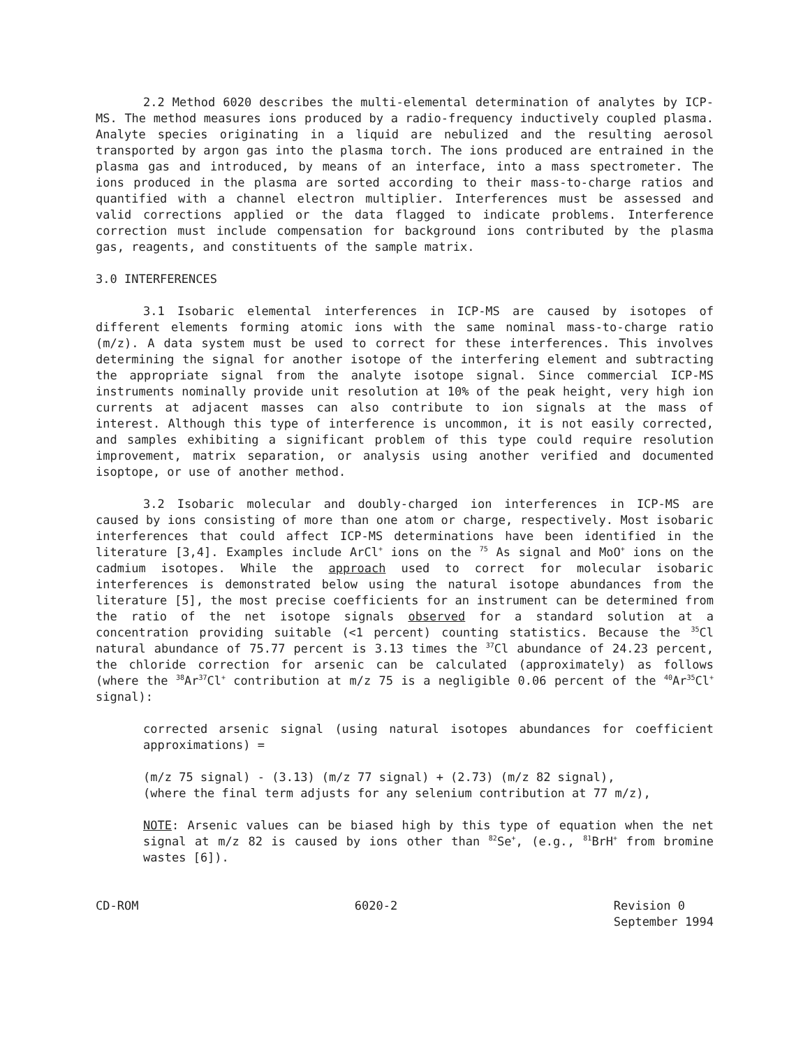2.2 Method 6020 describes the multi-elemental determination of analytes by ICP-MS. The method measures ions produced by a radio-frequency inductively coupled plasma. Analyte species originating in a liquid are nebulized and the resulting aerosol transported by argon gas into the plasma torch. The ions produced are entrained in the plasma gas and introduced, by means of an interface, into a mass spectrometer. The ions produced in the plasma are sorted according to their mass-to-charge ratios and quantified with a channel electron multiplier. Interferences must be assessed and valid corrections applied or the data flagged to indicate problems. Interference correction must include compensation for background ions contributed by the plasma gas, reagents, and constituents of the sample matrix.
3.0 INTERFERENCES
3.1 Isobaric elemental interferences in ICP-MS are caused by isotopes of different elements forming atomic ions with the same nominal mass-to-charge ratio (m/z). A data system must be used to correct for these interferences. This involves determining the signal for another isotope of the interfering element and subtracting the appropriate signal from the analyte isotope signal. Since commercial ICP-MS instruments nominally provide unit resolution at 10% of the peak height, very high ion currents at adjacent masses can also contribute to ion signals at the mass of interest. Although this type of interference is uncommon, it is not easily corrected, and samples exhibiting a significant problem of this type could require resolution improvement, matrix separation, or analysis using another verified and documented isoptope, or use of another method.
3.2 Isobaric molecular and doubly-charged ion interferences in ICP-MS are caused by ions consisting of more than one atom or charge, respectively. Most isobaric interferences that could affect ICP-MS determinations have been identified in the literature [3,4]. Examples include ArCl<sup>+</sup> ions on the <sup>75</sup> As signal and MoO<sup>+</sup> ions on the cadmium isotopes. While the approach used to correct for molecular isobaric interferences is demonstrated below using the natural isotope abundances from the literature [5], the most precise coefficients for an instrument can be determined from the ratio of the net isotope signals observed for a standard solution at a concentration providing suitable (<1 percent) counting statistics. Because the <sup>35</sup>Cl natural abundance of 75.77 percent is 3.13 times the <sup>37</sup>Cl abundance of 24.23 percent, the chloride correction for arsenic can be calculated (approximately) as follows (where the <sup>38</sup>Ar<sup>37</sup>Cl<sup>+</sup> contribution at m/z 75 is a negligible 0.06 percent of the <sup>40</sup>Ar<sup>35</sup>Cl<sup>+</sup> signal):
corrected arsenic signal (using natural isotopes abundances for coefficient approximations) =
(m/z 75 signal) - (3.13) (m/z 77 signal) + (2.73) (m/z 82 signal),
(where the final term adjusts for any selenium contribution at 77 m/z),
NOTE: Arsenic values can be biased high by this type of equation when the net signal at m/z 82 is caused by ions other than <sup>82</sup>Se<sup>+</sup>, (e.g., <sup>81</sup>BrH<sup>+</sup> from bromine wastes [6]).
CD-ROM 6020-2 Revision 0
September 1994